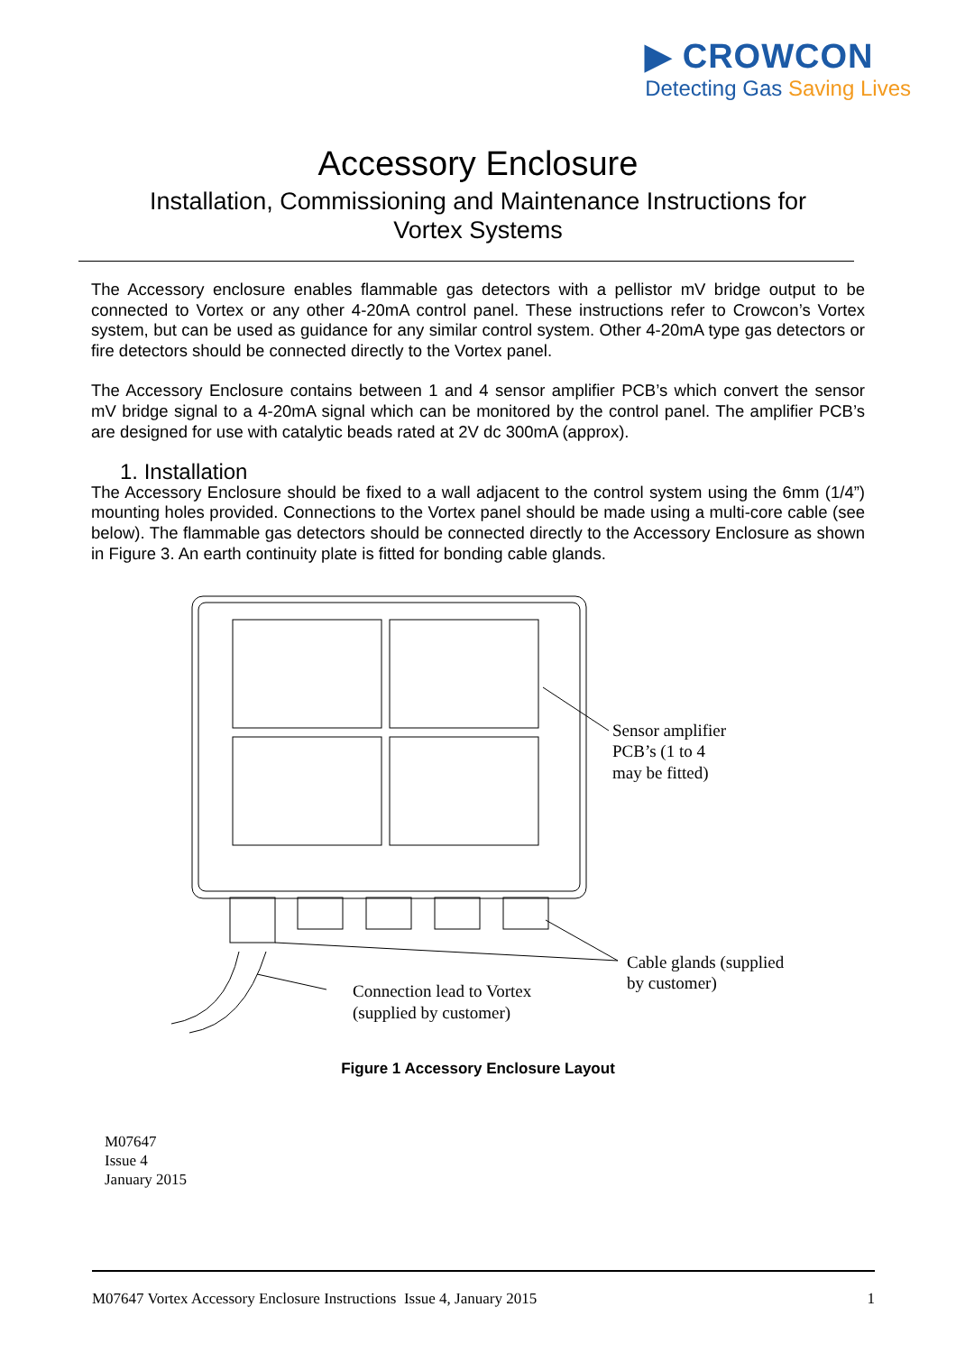▶ CROWCON
Detecting Gas Saving Lives
Accessory Enclosure
Installation, Commissioning and Maintenance Instructions for
Vortex Systems
The Accessory enclosure enables flammable gas detectors with a pellistor mV bridge output to be connected to Vortex or any other 4-20mA control panel. These instructions refer to Crowcon’s Vortex system, but can be used as guidance for any similar control system. Other 4-20mA type gas detectors or fire detectors should be connected directly to the Vortex panel.
The Accessory Enclosure contains between 1 and 4 sensor amplifier PCB’s which convert the sensor mV bridge signal to a 4-20mA signal which can be monitored by the control panel. The amplifier PCB’s are designed for use with catalytic beads rated at 2V dc 300mA (approx).
1. Installation
The Accessory Enclosure should be fixed to a wall adjacent to the control system using the 6mm (1/4”) mounting holes provided. Connections to the Vortex panel should be made using a multi-core cable (see below). The flammable gas detectors should be connected directly to the Accessory Enclosure as shown in Figure 3. An earth continuity plate is fitted for bonding cable glands.
Sensor amplifier
PCB’s (1 to 4
may be fitted)
Cable glands (supplied
by customer)
Connection lead to Vortex
(supplied by customer)
Figure 1 Accessory Enclosure Layout
M07647
Issue 4
January 2015
M07647 Vortex Accessory Enclosure Instructions Issue 4, January 2015 1